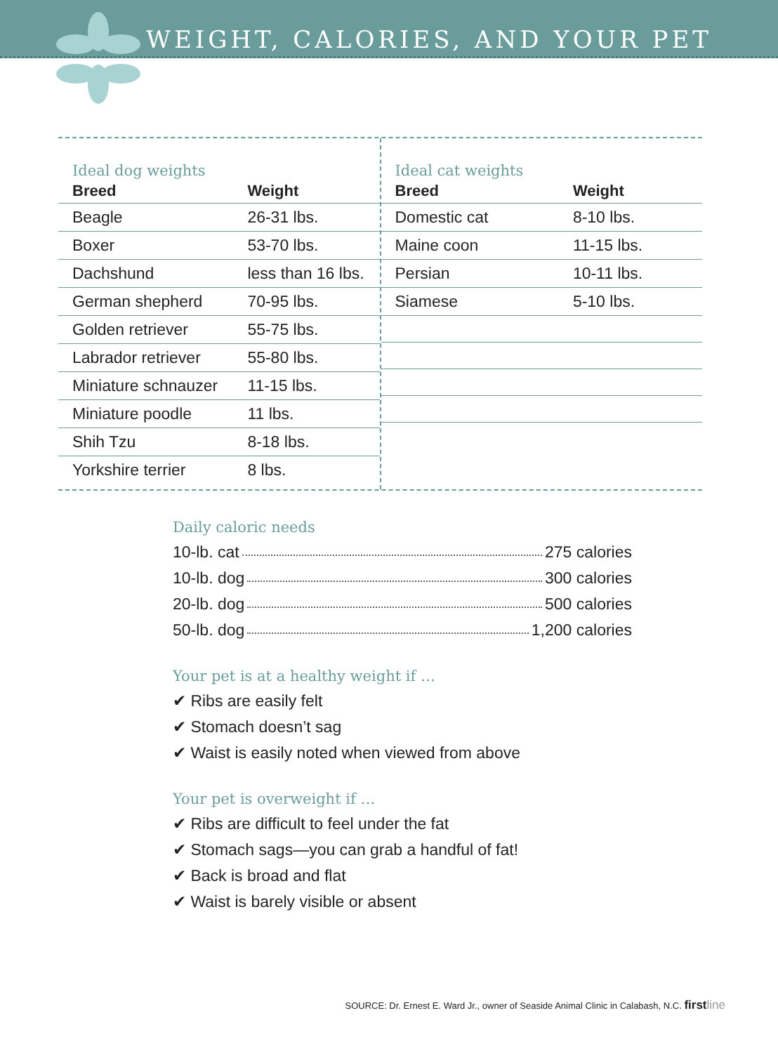WEIGHT, CALORIES, AND YOUR PET
Ideal dog weights
| Breed | Weight |
| --- | --- |
| Beagle | 26-31 lbs. |
| Boxer | 53-70 lbs. |
| Dachshund | less than 16 lbs. |
| German shepherd | 70-95 lbs. |
| Golden retriever | 55-75 lbs. |
| Labrador retriever | 55-80 lbs. |
| Miniature schnauzer | 11-15 lbs. |
| Miniature poodle | 11 lbs. |
| Shih Tzu | 8-18 lbs. |
| Yorkshire terrier | 8 lbs. |
Ideal cat weights
| Breed | Weight |
| --- | --- |
| Domestic cat | 8-10 lbs. |
| Maine coon | 11-15 lbs. |
| Persian | 10-11 lbs. |
| Siamese | 5-10 lbs. |
Daily caloric needs
10-lb. cat 275 calories
10-lb. dog 300 calories
20-lb. dog 500 calories
50-lb. dog 1,200 calories
Your pet is at a healthy weight if …
✔ Ribs are easily felt
✔ Stomach doesn’t sag
✔ Waist is easily noted when viewed from above
Your pet is overweight if …
✔ Ribs are difficult to feel under the fat
✔ Stomach sags—you can grab a handful of fat!
✔ Back is broad and flat
✔ Waist is barely visible or absent
SOURCE: Dr. Ernest E. Ward Jr., owner of Seaside Animal Clinic in Calabash, N.C. first line